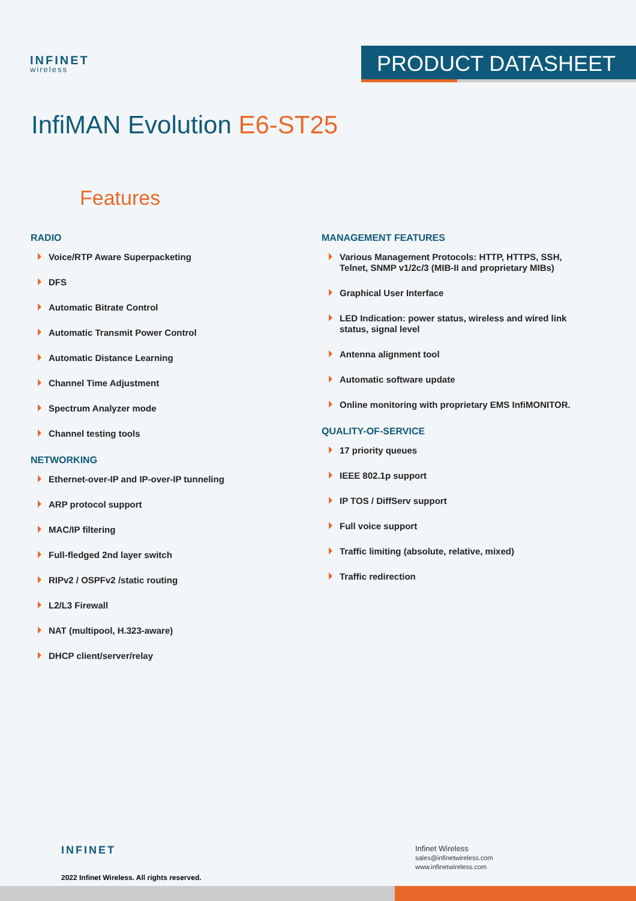INFINET
wireless
PRODUCT DATASHEET
InfiMAN Evolution E6-ST25
Features
RADIO
Voice/RTP Aware Superpacketing
DFS
Automatic Bitrate Control
Automatic Transmit Power Control
Automatic Distance Learning
Channel Time Adjustment
Spectrum Analyzer mode
Channel testing tools
NETWORKING
Ethernet-over-IP and IP-over-IP tunneling
ARP protocol support
MAC/IP filtering
Full-fledged 2nd layer switch
RIPv2 / OSPFv2 /static routing
L2/L3 Firewall
NAT (multipool, H.323-aware)
DHCP client/server/relay
MANAGEMENT FEATURES
Various Management Protocols: HTTP, HTTPS, SSH, Telnet, SNMP v1/2c/3 (MIB-II and proprietary MIBs)
Graphical User Interface
LED Indication: power status, wireless and wired link status, signal level
Antenna alignment tool
Automatic software update
Online monitoring with proprietary EMS InfiMONITOR.
QUALITY-OF-SERVICE
17 priority queues
IEEE 802.1p support
IP TOS / DiffServ support
Full voice support
Traffic limiting (absolute, relative, mixed)
Traffic redirection
INFINET
2022 Infinet Wireless. All rights reserved.
Infinet Wireless
sales@infinetwireless.com
www.infinetwireless.com